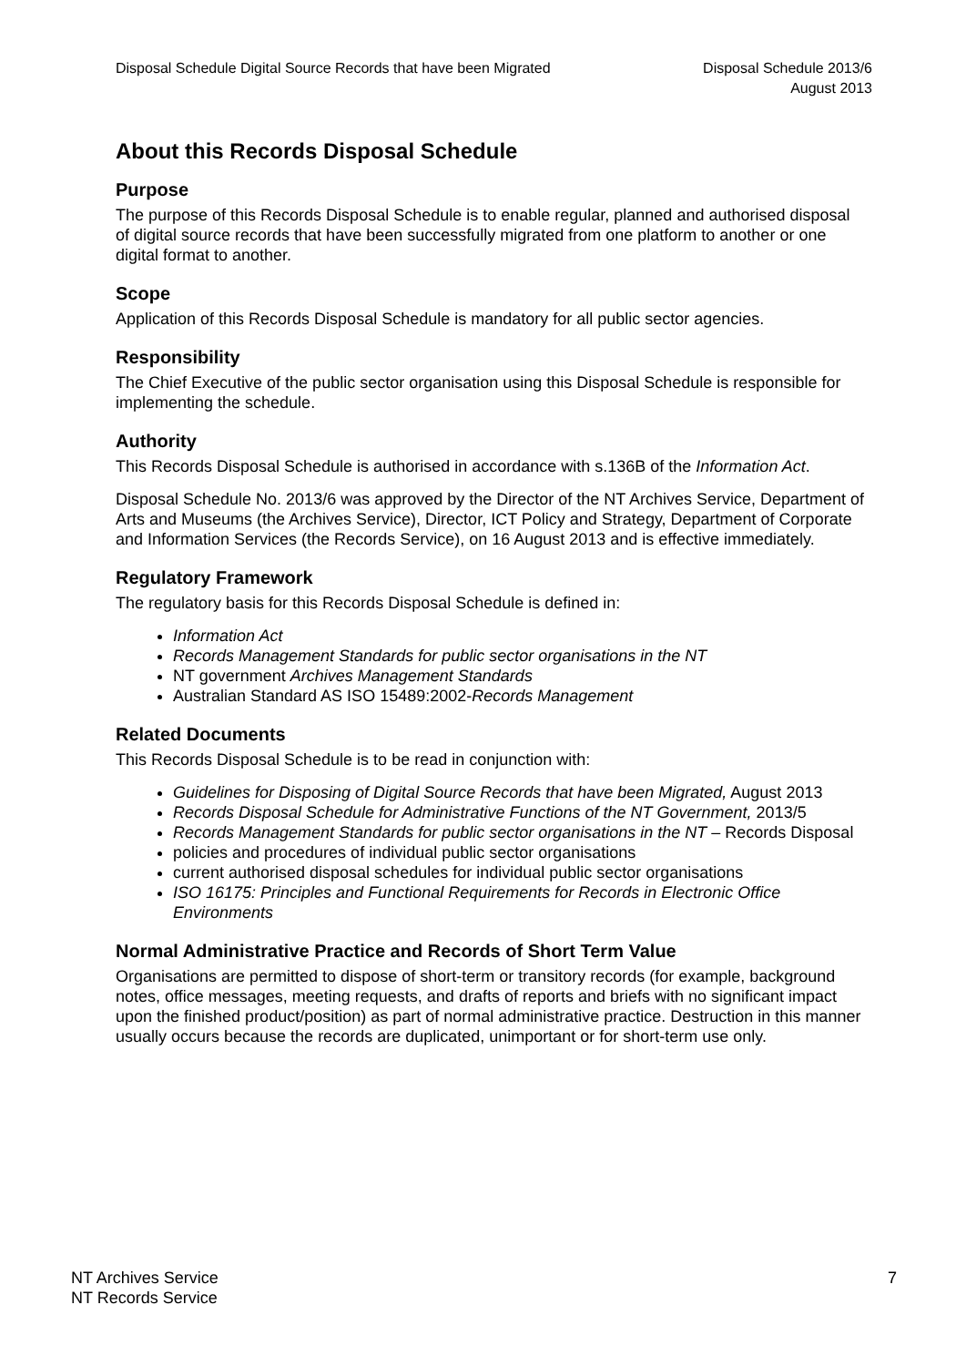Disposal Schedule Digital Source Records that have been Migrated
Disposal Schedule 2013/6
August 2013
About this Records Disposal Schedule
Purpose
The purpose of this Records Disposal Schedule is to enable regular, planned and authorised disposal of digital source records that have been successfully migrated from one platform to another or one digital format to another.
Scope
Application of this Records Disposal Schedule is mandatory for all public sector agencies.
Responsibility
The Chief Executive of the public sector organisation using this Disposal Schedule is responsible for implementing the schedule.
Authority
This Records Disposal Schedule is authorised in accordance with s.136B of the Information Act.
Disposal Schedule No. 2013/6 was approved by the Director of the NT Archives Service, Department of Arts and Museums (the Archives Service), Director, ICT Policy and Strategy, Department of Corporate and Information Services (the Records Service), on 16 August 2013 and is effective immediately.
Regulatory Framework
The regulatory basis for this Records Disposal Schedule is defined in:
Information Act
Records Management Standards for public sector organisations in the NT
NT government Archives Management Standards
Australian Standard AS ISO 15489:2002-Records Management
Related Documents
This Records Disposal Schedule is to be read in conjunction with:
Guidelines for Disposing of Digital Source Records that have been Migrated, August 2013
Records Disposal Schedule for Administrative Functions of the NT Government, 2013/5
Records Management Standards for public sector organisations in the NT – Records Disposal
policies and procedures of individual public sector organisations
current authorised disposal schedules for individual public sector organisations
ISO 16175: Principles and Functional Requirements for Records in Electronic Office Environments
Normal Administrative Practice and Records of Short Term Value
Organisations are permitted to dispose of short-term or transitory records (for example, background notes, office messages, meeting requests, and drafts of reports and briefs with no significant impact upon the finished product/position) as part of normal administrative practice. Destruction in this manner usually occurs because the records are duplicated, unimportant or for short-term use only.
NT Archives Service
NT Records Service
7